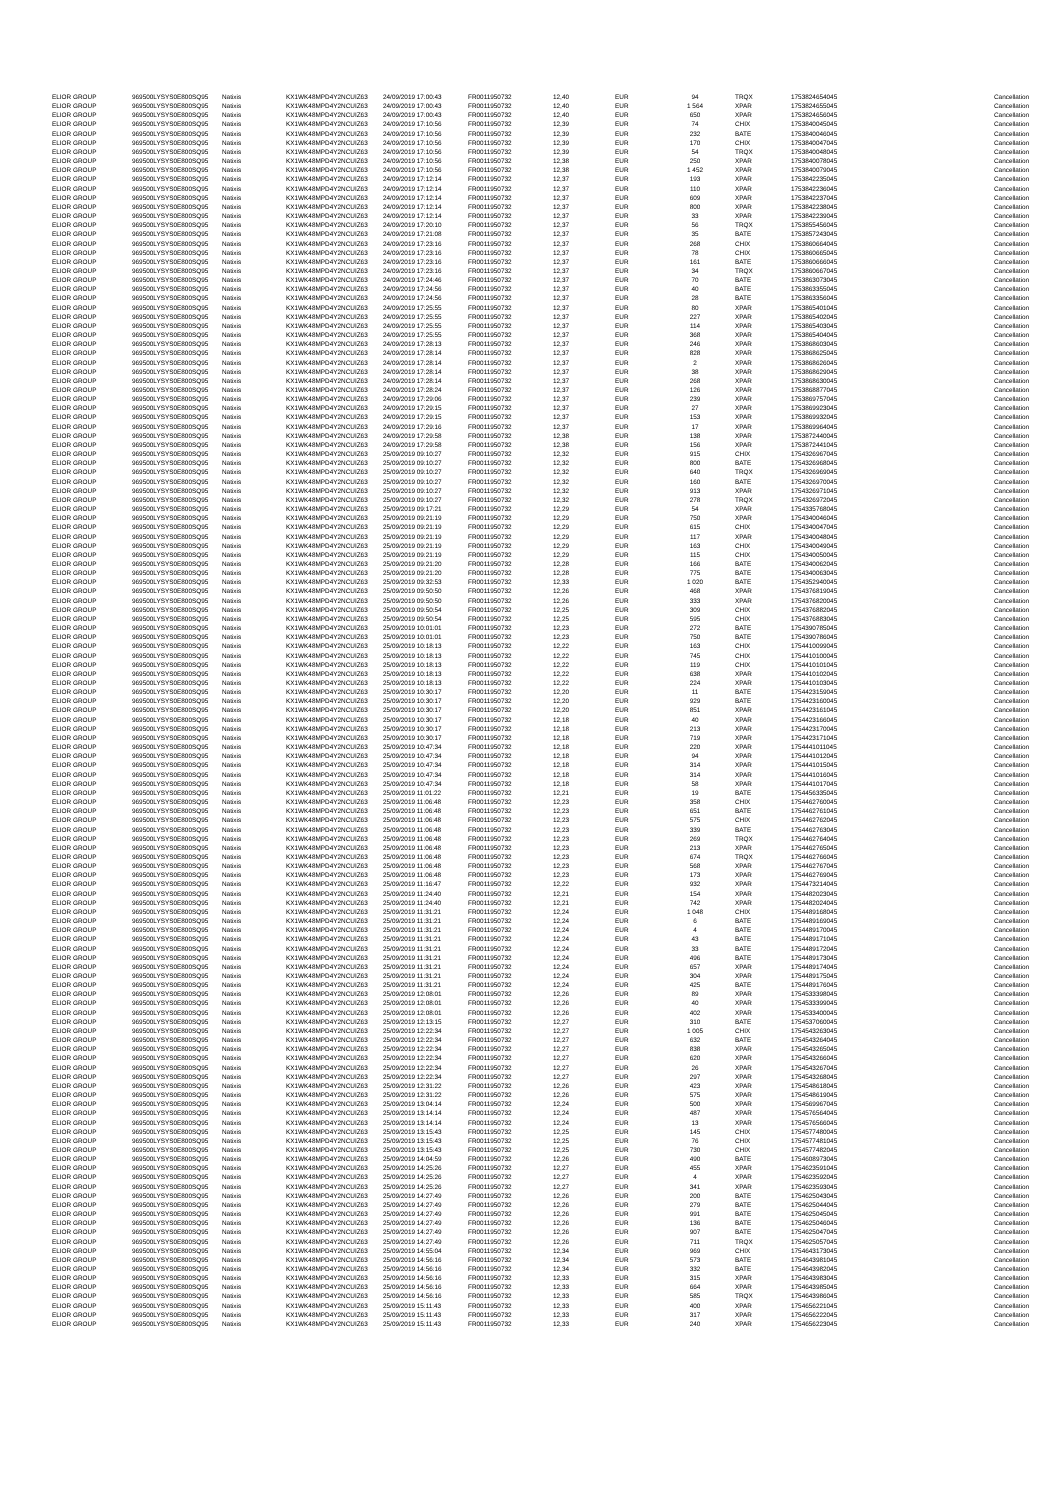| ELIOR GROUP | 969500LYSYS0E800SQ95 | Natixis | KX1WK48MPD4Y2NCUIZ63 | 24/09/2019 17:00:43 | FR0011950732 | 12,40 | EUR | 94 | TRQX | 1753824654045 | Cancellation |
| ELIOR GROUP | 969500LYSYS0E800SQ95 | Natixis | KX1WK48MPD4Y2NCUIZ63 | 24/09/2019 17:00:43 | FR0011950732 | 12,40 | EUR | 1 564 | XPAR | 1753824655045 | Cancellation |
| ELIOR GROUP | 969500LYSYS0E800SQ95 | Natixis | KX1WK48MPD4Y2NCUIZ63 | 24/09/2019 17:00:43 | FR0011950732 | 12,40 | EUR | 650 | XPAR | 1753824656045 | Cancellation |
| ELIOR GROUP | 969500LYSYS0E800SQ95 | Natixis | KX1WK48MPD4Y2NCUIZ63 | 24/09/2019 17:10:56 | FR0011950732 | 12,39 | EUR | 74 | CHIX | 1753840045045 | Cancellation |
| ELIOR GROUP | 969500LYSYS0E800SQ95 | Natixis | KX1WK48MPD4Y2NCUIZ63 | 24/09/2019 17:10:56 | FR0011950732 | 12,39 | EUR | 232 | BATE | 1753840046045 | Cancellation |
| ELIOR GROUP | 969500LYSYS0E800SQ95 | Natixis | KX1WK48MPD4Y2NCUIZ63 | 24/09/2019 17:10:56 | FR0011950732 | 12,39 | EUR | 170 | CHIX | 1753840047045 | Cancellation |
| ELIOR GROUP | 969500LYSYS0E800SQ95 | Natixis | KX1WK48MPD4Y2NCUIZ63 | 24/09/2019 17:10:56 | FR0011950732 | 12,39 | EUR | 54 | TRQX | 1753840048045 | Cancellation |
| ELIOR GROUP | 969500LYSYS0E800SQ95 | Natixis | KX1WK48MPD4Y2NCUIZ63 | 24/09/2019 17:10:56 | FR0011950732 | 12,38 | EUR | 250 | XPAR | 1753840078045 | Cancellation |
| ELIOR GROUP | 969500LYSYS0E800SQ95 | Natixis | KX1WK48MPD4Y2NCUIZ63 | 24/09/2019 17:10:56 | FR0011950732 | 12,38 | EUR | 1 452 | XPAR | 1753840079045 | Cancellation |
| ELIOR GROUP | 969500LYSYS0E800SQ95 | Natixis | KX1WK48MPD4Y2NCUIZ63 | 24/09/2019 17:12:14 | FR0011950732 | 12,37 | EUR | 193 | XPAR | 1753842235045 | Cancellation |
| ELIOR GROUP | 969500LYSYS0E800SQ95 | Natixis | KX1WK48MPD4Y2NCUIZ63 | 24/09/2019 17:12:14 | FR0011950732 | 12,37 | EUR | 110 | XPAR | 1753842236045 | Cancellation |
| ELIOR GROUP | 969500LYSYS0E800SQ95 | Natixis | KX1WK48MPD4Y2NCUIZ63 | 24/09/2019 17:12:14 | FR0011950732 | 12,37 | EUR | 609 | XPAR | 1753842237045 | Cancellation |
| ELIOR GROUP | 969500LYSYS0E800SQ95 | Natixis | KX1WK48MPD4Y2NCUIZ63 | 24/09/2019 17:12:14 | FR0011950732 | 12,37 | EUR | 800 | XPAR | 1753842238045 | Cancellation |
| ELIOR GROUP | 969500LYSYS0E800SQ95 | Natixis | KX1WK48MPD4Y2NCUIZ63 | 24/09/2019 17:12:14 | FR0011950732 | 12,37 | EUR | 33 | XPAR | 1753842239045 | Cancellation |
| ELIOR GROUP | 969500LYSYS0E800SQ95 | Natixis | KX1WK48MPD4Y2NCUIZ63 | 24/09/2019 17:20:10 | FR0011950732 | 12,37 | EUR | 56 | TRQX | 1753855456045 | Cancellation |
| ELIOR GROUP | 969500LYSYS0E800SQ95 | Natixis | KX1WK48MPD4Y2NCUIZ63 | 24/09/2019 17:21:08 | FR0011950732 | 12,37 | EUR | 35 | BATE | 1753857243045 | Cancellation |
| ELIOR GROUP | 969500LYSYS0E800SQ95 | Natixis | KX1WK48MPD4Y2NCUIZ63 | 24/09/2019 17:23:16 | FR0011950732 | 12,37 | EUR | 268 | CHIX | 1753860664045 | Cancellation |
| ELIOR GROUP | 969500LYSYS0E800SQ95 | Natixis | KX1WK48MPD4Y2NCUIZ63 | 24/09/2019 17:23:16 | FR0011950732 | 12,37 | EUR | 78 | CHIX | 1753860665045 | Cancellation |
| ELIOR GROUP | 969500LYSYS0E800SQ95 | Natixis | KX1WK48MPD4Y2NCUIZ63 | 24/09/2019 17:23:16 | FR0011950732 | 12,37 | EUR | 161 | BATE | 1753860666045 | Cancellation |
| ELIOR GROUP | 969500LYSYS0E800SQ95 | Natixis | KX1WK48MPD4Y2NCUIZ63 | 24/09/2019 17:23:16 | FR0011950732 | 12,37 | EUR | 34 | TRQX | 1753860667045 | Cancellation |
| ELIOR GROUP | 969500LYSYS0E800SQ95 | Natixis | KX1WK48MPD4Y2NCUIZ63 | 24/09/2019 17:24:46 | FR0011950732 | 12,37 | EUR | 70 | BATE | 1753863073045 | Cancellation |
| ELIOR GROUP | 969500LYSYS0E800SQ95 | Natixis | KX1WK48MPD4Y2NCUIZ63 | 24/09/2019 17:24:56 | FR0011950732 | 12,37 | EUR | 40 | BATE | 1753863355045 | Cancellation |
| ELIOR GROUP | 969500LYSYS0E800SQ95 | Natixis | KX1WK48MPD4Y2NCUIZ63 | 24/09/2019 17:24:56 | FR0011950732 | 12,37 | EUR | 28 | BATE | 1753863356045 | Cancellation |
| ELIOR GROUP | 969500LYSYS0E800SQ95 | Natixis | KX1WK48MPD4Y2NCUIZ63 | 24/09/2019 17:25:55 | FR0011950732 | 12,37 | EUR | 80 | XPAR | 1753865401045 | Cancellation |
| ELIOR GROUP | 969500LYSYS0E800SQ95 | Natixis | KX1WK48MPD4Y2NCUIZ63 | 24/09/2019 17:25:55 | FR0011950732 | 12,37 | EUR | 227 | XPAR | 1753865402045 | Cancellation |
| ELIOR GROUP | 969500LYSYS0E800SQ95 | Natixis | KX1WK48MPD4Y2NCUIZ63 | 24/09/2019 17:25:55 | FR0011950732 | 12,37 | EUR | 114 | XPAR | 1753865403045 | Cancellation |
| ELIOR GROUP | 969500LYSYS0E800SQ95 | Natixis | KX1WK48MPD4Y2NCUIZ63 | 24/09/2019 17:25:55 | FR0011950732 | 12,37 | EUR | 368 | XPAR | 1753865404045 | Cancellation |
| ELIOR GROUP | 969500LYSYS0E800SQ95 | Natixis | KX1WK48MPD4Y2NCUIZ63 | 24/09/2019 17:28:13 | FR0011950732 | 12,37 | EUR | 246 | XPAR | 1753868603045 | Cancellation |
| ELIOR GROUP | 969500LYSYS0E800SQ95 | Natixis | KX1WK48MPD4Y2NCUIZ63 | 24/09/2019 17:28:14 | FR0011950732 | 12,37 | EUR | 828 | XPAR | 1753868625045 | Cancellation |
| ELIOR GROUP | 969500LYSYS0E800SQ95 | Natixis | KX1WK48MPD4Y2NCUIZ63 | 24/09/2019 17:28:14 | FR0011950732 | 12,37 | EUR | 2 | XPAR | 1753868626045 | Cancellation |
| ELIOR GROUP | 969500LYSYS0E800SQ95 | Natixis | KX1WK48MPD4Y2NCUIZ63 | 24/09/2019 17:28:14 | FR0011950732 | 12,37 | EUR | 38 | XPAR | 1753868629045 | Cancellation |
| ELIOR GROUP | 969500LYSYS0E800SQ95 | Natixis | KX1WK48MPD4Y2NCUIZ63 | 24/09/2019 17:28:14 | FR0011950732 | 12,37 | EUR | 268 | XPAR | 1753868630045 | Cancellation |
| ELIOR GROUP | 969500LYSYS0E800SQ95 | Natixis | KX1WK48MPD4Y2NCUIZ63 | 24/09/2019 17:28:24 | FR0011950732 | 12,37 | EUR | 126 | XPAR | 1753868877045 | Cancellation |
| ELIOR GROUP | 969500LYSYS0E800SQ95 | Natixis | KX1WK48MPD4Y2NCUIZ63 | 24/09/2019 17:29:06 | FR0011950732 | 12,37 | EUR | 239 | XPAR | 1753869757045 | Cancellation |
| ELIOR GROUP | 969500LYSYS0E800SQ95 | Natixis | KX1WK48MPD4Y2NCUIZ63 | 24/09/2019 17:29:15 | FR0011950732 | 12,37 | EUR | 27 | XPAR | 1753869923045 | Cancellation |
| ELIOR GROUP | 969500LYSYS0E800SQ95 | Natixis | KX1WK48MPD4Y2NCUIZ63 | 24/09/2019 17:29:15 | FR0011950732 | 12,37 | EUR | 153 | XPAR | 1753869932045 | Cancellation |
| ELIOR GROUP | 969500LYSYS0E800SQ95 | Natixis | KX1WK48MPD4Y2NCUIZ63 | 24/09/2019 17:29:16 | FR0011950732 | 12,37 | EUR | 17 | XPAR | 1753869964045 | Cancellation |
| ELIOR GROUP | 969500LYSYS0E800SQ95 | Natixis | KX1WK48MPD4Y2NCUIZ63 | 24/09/2019 17:29:58 | FR0011950732 | 12,38 | EUR | 138 | XPAR | 1753872440045 | Cancellation |
| ELIOR GROUP | 969500LYSYS0E800SQ95 | Natixis | KX1WK48MPD4Y2NCUIZ63 | 24/09/2019 17:29:58 | FR0011950732 | 12,38 | EUR | 156 | XPAR | 1753872441045 | Cancellation |
| ELIOR GROUP | 969500LYSYS0E800SQ95 | Natixis | KX1WK48MPD4Y2NCUIZ63 | 25/09/2019 09:10:27 | FR0011950732 | 12,32 | EUR | 915 | CHIX | 1754326967045 | Cancellation |
| ELIOR GROUP | 969500LYSYS0E800SQ95 | Natixis | KX1WK48MPD4Y2NCUIZ63 | 25/09/2019 09:10:27 | FR0011950732 | 12,32 | EUR | 800 | BATE | 1754326968045 | Cancellation |
| ELIOR GROUP | 969500LYSYS0E800SQ95 | Natixis | KX1WK48MPD4Y2NCUIZ63 | 25/09/2019 09:10:27 | FR0011950732 | 12,32 | EUR | 640 | TRQX | 1754326969045 | Cancellation |
| ELIOR GROUP | 969500LYSYS0E800SQ95 | Natixis | KX1WK48MPD4Y2NCUIZ63 | 25/09/2019 09:10:27 | FR0011950732 | 12,32 | EUR | 160 | BATE | 1754326970045 | Cancellation |
| ELIOR GROUP | 969500LYSYS0E800SQ95 | Natixis | KX1WK48MPD4Y2NCUIZ63 | 25/09/2019 09:10:27 | FR0011950732 | 12,32 | EUR | 913 | XPAR | 1754326971045 | Cancellation |
| ELIOR GROUP | 969500LYSYS0E800SQ95 | Natixis | KX1WK48MPD4Y2NCUIZ63 | 25/09/2019 09:10:27 | FR0011950732 | 12,32 | EUR | 278 | TRQX | 1754326972045 | Cancellation |
| ELIOR GROUP | 969500LYSYS0E800SQ95 | Natixis | KX1WK48MPD4Y2NCUIZ63 | 25/09/2019 09:17:21 | FR0011950732 | 12,29 | EUR | 54 | XPAR | 1754335768045 | Cancellation |
| ELIOR GROUP | 969500LYSYS0E800SQ95 | Natixis | KX1WK48MPD4Y2NCUIZ63 | 25/09/2019 09:21:19 | FR0011950732 | 12,29 | EUR | 750 | XPAR | 1754340046045 | Cancellation |
| ELIOR GROUP | 969500LYSYS0E800SQ95 | Natixis | KX1WK48MPD4Y2NCUIZ63 | 25/09/2019 09:21:19 | FR0011950732 | 12,29 | EUR | 615 | CHIX | 1754340047045 | Cancellation |
| ELIOR GROUP | 969500LYSYS0E800SQ95 | Natixis | KX1WK48MPD4Y2NCUIZ63 | 25/09/2019 09:21:19 | FR0011950732 | 12,29 | EUR | 117 | XPAR | 1754340048045 | Cancellation |
| ELIOR GROUP | 969500LYSYS0E800SQ95 | Natixis | KX1WK48MPD4Y2NCUIZ63 | 25/09/2019 09:21:19 | FR0011950732 | 12,29 | EUR | 163 | CHIX | 1754340049045 | Cancellation |
| ELIOR GROUP | 969500LYSYS0E800SQ95 | Natixis | KX1WK48MPD4Y2NCUIZ63 | 25/09/2019 09:21:19 | FR0011950732 | 12,29 | EUR | 115 | CHIX | 1754340050045 | Cancellation |
| ELIOR GROUP | 969500LYSYS0E800SQ95 | Natixis | KX1WK48MPD4Y2NCUIZ63 | 25/09/2019 09:21:20 | FR0011950732 | 12,28 | EUR | 166 | BATE | 1754340062045 | Cancellation |
| ELIOR GROUP | 969500LYSYS0E800SQ95 | Natixis | KX1WK48MPD4Y2NCUIZ63 | 25/09/2019 09:21:20 | FR0011950732 | 12,28 | EUR | 775 | BATE | 1754340063045 | Cancellation |
| ELIOR GROUP | 969500LYSYS0E800SQ95 | Natixis | KX1WK48MPD4Y2NCUIZ63 | 25/09/2019 09:32:53 | FR0011950732 | 12,33 | EUR | 1 020 | BATE | 1754352940045 | Cancellation |
| ELIOR GROUP | 969500LYSYS0E800SQ95 | Natixis | KX1WK48MPD4Y2NCUIZ63 | 25/09/2019 09:50:50 | FR0011950732 | 12,26 | EUR | 468 | XPAR | 1754376819045 | Cancellation |
| ELIOR GROUP | 969500LYSYS0E800SQ95 | Natixis | KX1WK48MPD4Y2NCUIZ63 | 25/09/2019 09:50:50 | FR0011950732 | 12,26 | EUR | 333 | XPAR | 1754376820045 | Cancellation |
| ELIOR GROUP | 969500LYSYS0E800SQ95 | Natixis | KX1WK48MPD4Y2NCUIZ63 | 25/09/2019 09:50:54 | FR0011950732 | 12,25 | EUR | 309 | CHIX | 1754376882045 | Cancellation |
| ELIOR GROUP | 969500LYSYS0E800SQ95 | Natixis | KX1WK48MPD4Y2NCUIZ63 | 25/09/2019 09:50:54 | FR0011950732 | 12,25 | EUR | 595 | CHIX | 1754376883045 | Cancellation |
| ELIOR GROUP | 969500LYSYS0E800SQ95 | Natixis | KX1WK48MPD4Y2NCUIZ63 | 25/09/2019 10:01:01 | FR0011950732 | 12,23 | EUR | 272 | BATE | 1754390785045 | Cancellation |
| ELIOR GROUP | 969500LYSYS0E800SQ95 | Natixis | KX1WK48MPD4Y2NCUIZ63 | 25/09/2019 10:01:01 | FR0011950732 | 12,23 | EUR | 750 | BATE | 1754390786045 | Cancellation |
| ELIOR GROUP | 969500LYSYS0E800SQ95 | Natixis | KX1WK48MPD4Y2NCUIZ63 | 25/09/2019 10:18:13 | FR0011950732 | 12,22 | EUR | 163 | CHIX | 1754410099045 | Cancellation |
| ELIOR GROUP | 969500LYSYS0E800SQ95 | Natixis | KX1WK48MPD4Y2NCUIZ63 | 25/09/2019 10:18:13 | FR0011950732 | 12,22 | EUR | 745 | CHIX | 1754410100045 | Cancellation |
| ELIOR GROUP | 969500LYSYS0E800SQ95 | Natixis | KX1WK48MPD4Y2NCUIZ63 | 25/09/2019 10:18:13 | FR0011950732 | 12,22 | EUR | 119 | CHIX | 1754410101045 | Cancellation |
| ELIOR GROUP | 969500LYSYS0E800SQ95 | Natixis | KX1WK48MPD4Y2NCUIZ63 | 25/09/2019 10:18:13 | FR0011950732 | 12,22 | EUR | 638 | XPAR | 1754410102045 | Cancellation |
| ELIOR GROUP | 969500LYSYS0E800SQ95 | Natixis | KX1WK48MPD4Y2NCUIZ63 | 25/09/2019 10:18:13 | FR0011950732 | 12,22 | EUR | 224 | XPAR | 1754410103045 | Cancellation |
| ELIOR GROUP | 969500LYSYS0E800SQ95 | Natixis | KX1WK48MPD4Y2NCUIZ63 | 25/09/2019 10:30:17 | FR0011950732 | 12,20 | EUR | 11 | BATE | 1754423159045 | Cancellation |
| ELIOR GROUP | 969500LYSYS0E800SQ95 | Natixis | KX1WK48MPD4Y2NCUIZ63 | 25/09/2019 10:30:17 | FR0011950732 | 12,20 | EUR | 929 | BATE | 1754423160045 | Cancellation |
| ELIOR GROUP | 969500LYSYS0E800SQ95 | Natixis | KX1WK48MPD4Y2NCUIZ63 | 25/09/2019 10:30:17 | FR0011950732 | 12,20 | EUR | 851 | XPAR | 1754423161045 | Cancellation |
| ELIOR GROUP | 969500LYSYS0E800SQ95 | Natixis | KX1WK48MPD4Y2NCUIZ63 | 25/09/2019 10:30:17 | FR0011950732 | 12,18 | EUR | 40 | XPAR | 1754423166045 | Cancellation |
| ELIOR GROUP | 969500LYSYS0E800SQ95 | Natixis | KX1WK48MPD4Y2NCUIZ63 | 25/09/2019 10:30:17 | FR0011950732 | 12,18 | EUR | 213 | XPAR | 1754423170045 | Cancellation |
| ELIOR GROUP | 969500LYSYS0E800SQ95 | Natixis | KX1WK48MPD4Y2NCUIZ63 | 25/09/2019 10:30:17 | FR0011950732 | 12,18 | EUR | 719 | XPAR | 1754423171045 | Cancellation |
| ELIOR GROUP | 969500LYSYS0E800SQ95 | Natixis | KX1WK48MPD4Y2NCUIZ63 | 25/09/2019 10:47:34 | FR0011950732 | 12,18 | EUR | 220 | XPAR | 1754441011045 | Cancellation |
| ELIOR GROUP | 969500LYSYS0E800SQ95 | Natixis | KX1WK48MPD4Y2NCUIZ63 | 25/09/2019 10:47:34 | FR0011950732 | 12,18 | EUR | 94 | XPAR | 1754441012045 | Cancellation |
| ELIOR GROUP | 969500LYSYS0E800SQ95 | Natixis | KX1WK48MPD4Y2NCUIZ63 | 25/09/2019 10:47:34 | FR0011950732 | 12,18 | EUR | 314 | XPAR | 1754441015045 | Cancellation |
| ELIOR GROUP | 969500LYSYS0E800SQ95 | Natixis | KX1WK48MPD4Y2NCUIZ63 | 25/09/2019 10:47:34 | FR0011950732 | 12,18 | EUR | 314 | XPAR | 1754441016045 | Cancellation |
| ELIOR GROUP | 969500LYSYS0E800SQ95 | Natixis | KX1WK48MPD4Y2NCUIZ63 | 25/09/2019 10:47:34 | FR0011950732 | 12,18 | EUR | 58 | XPAR | 1754441017045 | Cancellation |
| ELIOR GROUP | 969500LYSYS0E800SQ95 | Natixis | KX1WK48MPD4Y2NCUIZ63 | 25/09/2019 11:01:22 | FR0011950732 | 12,21 | EUR | 19 | BATE | 1754456335045 | Cancellation |
| ELIOR GROUP | 969500LYSYS0E800SQ95 | Natixis | KX1WK48MPD4Y2NCUIZ63 | 25/09/2019 11:06:48 | FR0011950732 | 12,23 | EUR | 358 | CHIX | 1754462760045 | Cancellation |
| ELIOR GROUP | 969500LYSYS0E800SQ95 | Natixis | KX1WK48MPD4Y2NCUIZ63 | 25/09/2019 11:06:48 | FR0011950732 | 12,23 | EUR | 651 | BATE | 1754462761045 | Cancellation |
| ELIOR GROUP | 969500LYSYS0E800SQ95 | Natixis | KX1WK48MPD4Y2NCUIZ63 | 25/09/2019 11:06:48 | FR0011950732 | 12,23 | EUR | 575 | CHIX | 1754462762045 | Cancellation |
| ELIOR GROUP | 969500LYSYS0E800SQ95 | Natixis | KX1WK48MPD4Y2NCUIZ63 | 25/09/2019 11:06:48 | FR0011950732 | 12,23 | EUR | 339 | BATE | 1754462763045 | Cancellation |
| ELIOR GROUP | 969500LYSYS0E800SQ95 | Natixis | KX1WK48MPD4Y2NCUIZ63 | 25/09/2019 11:06:48 | FR0011950732 | 12,23 | EUR | 269 | TRQX | 1754462764045 | Cancellation |
| ELIOR GROUP | 969500LYSYS0E800SQ95 | Natixis | KX1WK48MPD4Y2NCUIZ63 | 25/09/2019 11:06:48 | FR0011950732 | 12,23 | EUR | 213 | XPAR | 1754462765045 | Cancellation |
| ELIOR GROUP | 969500LYSYS0E800SQ95 | Natixis | KX1WK48MPD4Y2NCUIZ63 | 25/09/2019 11:06:48 | FR0011950732 | 12,23 | EUR | 674 | TRQX | 1754462766045 | Cancellation |
| ELIOR GROUP | 969500LYSYS0E800SQ95 | Natixis | KX1WK48MPD4Y2NCUIZ63 | 25/09/2019 11:06:48 | FR0011950732 | 12,23 | EUR | 568 | XPAR | 1754462767045 | Cancellation |
| ELIOR GROUP | 969500LYSYS0E800SQ95 | Natixis | KX1WK48MPD4Y2NCUIZ63 | 25/09/2019 11:06:48 | FR0011950732 | 12,23 | EUR | 173 | XPAR | 1754462769045 | Cancellation |
| ELIOR GROUP | 969500LYSYS0E800SQ95 | Natixis | KX1WK48MPD4Y2NCUIZ63 | 25/09/2019 11:16:47 | FR0011950732 | 12,22 | EUR | 932 | XPAR | 1754473214045 | Cancellation |
| ELIOR GROUP | 969500LYSYS0E800SQ95 | Natixis | KX1WK48MPD4Y2NCUIZ63 | 25/09/2019 11:24:40 | FR0011950732 | 12,21 | EUR | 154 | XPAR | 1754482023045 | Cancellation |
| ELIOR GROUP | 969500LYSYS0E800SQ95 | Natixis | KX1WK48MPD4Y2NCUIZ63 | 25/09/2019 11:24:40 | FR0011950732 | 12,21 | EUR | 742 | XPAR | 1754482024045 | Cancellation |
| ELIOR GROUP | 969500LYSYS0E800SQ95 | Natixis | KX1WK48MPD4Y2NCUIZ63 | 25/09/2019 11:31:21 | FR0011950732 | 12,24 | EUR | 1 048 | CHIX | 1754489168045 | Cancellation |
| ELIOR GROUP | 969500LYSYS0E800SQ95 | Natixis | KX1WK48MPD4Y2NCUIZ63 | 25/09/2019 11:31:21 | FR0011950732 | 12,24 | EUR | 6 | BATE | 1754489169045 | Cancellation |
| ELIOR GROUP | 969500LYSYS0E800SQ95 | Natixis | KX1WK48MPD4Y2NCUIZ63 | 25/09/2019 11:31:21 | FR0011950732 | 12,24 | EUR | 4 | BATE | 1754489170045 | Cancellation |
| ELIOR GROUP | 969500LYSYS0E800SQ95 | Natixis | KX1WK48MPD4Y2NCUIZ63 | 25/09/2019 11:31:21 | FR0011950732 | 12,24 | EUR | 43 | BATE | 1754489171045 | Cancellation |
| ELIOR GROUP | 969500LYSYS0E800SQ95 | Natixis | KX1WK48MPD4Y2NCUIZ63 | 25/09/2019 11:31:21 | FR0011950732 | 12,24 | EUR | 33 | BATE | 1754489172045 | Cancellation |
| ELIOR GROUP | 969500LYSYS0E800SQ95 | Natixis | KX1WK48MPD4Y2NCUIZ63 | 25/09/2019 11:31:21 | FR0011950732 | 12,24 | EUR | 496 | BATE | 1754489173045 | Cancellation |
| ELIOR GROUP | 969500LYSYS0E800SQ95 | Natixis | KX1WK48MPD4Y2NCUIZ63 | 25/09/2019 11:31:21 | FR0011950732 | 12,24 | EUR | 657 | XPAR | 1754489174045 | Cancellation |
| ELIOR GROUP | 969500LYSYS0E800SQ95 | Natixis | KX1WK48MPD4Y2NCUIZ63 | 25/09/2019 11:31:21 | FR0011950732 | 12,24 | EUR | 304 | XPAR | 1754489175045 | Cancellation |
| ELIOR GROUP | 969500LYSYS0E800SQ95 | Natixis | KX1WK48MPD4Y2NCUIZ63 | 25/09/2019 11:31:21 | FR0011950732 | 12,24 | EUR | 425 | BATE | 1754489176045 | Cancellation |
| ELIOR GROUP | 969500LYSYS0E800SQ95 | Natixis | KX1WK48MPD4Y2NCUIZ63 | 25/09/2019 12:08:01 | FR0011950732 | 12,26 | EUR | 89 | XPAR | 1754533398045 | Cancellation |
| ELIOR GROUP | 969500LYSYS0E800SQ95 | Natixis | KX1WK48MPD4Y2NCUIZ63 | 25/09/2019 12:08:01 | FR0011950732 | 12,26 | EUR | 40 | XPAR | 1754533399045 | Cancellation |
| ELIOR GROUP | 969500LYSYS0E800SQ95 | Natixis | KX1WK48MPD4Y2NCUIZ63 | 25/09/2019 12:08:01 | FR0011950732 | 12,26 | EUR | 402 | XPAR | 1754533400045 | Cancellation |
| ELIOR GROUP | 969500LYSYS0E800SQ95 | Natixis | KX1WK48MPD4Y2NCUIZ63 | 25/09/2019 12:13:15 | FR0011950732 | 12,27 | EUR | 310 | BATE | 1754537060045 | Cancellation |
| ELIOR GROUP | 969500LYSYS0E800SQ95 | Natixis | KX1WK48MPD4Y2NCUIZ63 | 25/09/2019 12:22:34 | FR0011950732 | 12,27 | EUR | 1 005 | CHIX | 1754543263045 | Cancellation |
| ELIOR GROUP | 969500LYSYS0E800SQ95 | Natixis | KX1WK48MPD4Y2NCUIZ63 | 25/09/2019 12:22:34 | FR0011950732 | 12,27 | EUR | 632 | BATE | 1754543264045 | Cancellation |
| ELIOR GROUP | 969500LYSYS0E800SQ95 | Natixis | KX1WK48MPD4Y2NCUIZ63 | 25/09/2019 12:22:34 | FR0011950732 | 12,27 | EUR | 838 | XPAR | 1754543265045 | Cancellation |
| ELIOR GROUP | 969500LYSYS0E800SQ95 | Natixis | KX1WK48MPD4Y2NCUIZ63 | 25/09/2019 12:22:34 | FR0011950732 | 12,27 | EUR | 620 | XPAR | 1754543266045 | Cancellation |
| ELIOR GROUP | 969500LYSYS0E800SQ95 | Natixis | KX1WK48MPD4Y2NCUIZ63 | 25/09/2019 12:22:34 | FR0011950732 | 12,27 | EUR | 26 | XPAR | 1754543267045 | Cancellation |
| ELIOR GROUP | 969500LYSYS0E800SQ95 | Natixis | KX1WK48MPD4Y2NCUIZ63 | 25/09/2019 12:22:34 | FR0011950732 | 12,27 | EUR | 297 | XPAR | 1754543268045 | Cancellation |
| ELIOR GROUP | 969500LYSYS0E800SQ95 | Natixis | KX1WK48MPD4Y2NCUIZ63 | 25/09/2019 12:31:22 | FR0011950732 | 12,26 | EUR | 423 | XPAR | 1754548618045 | Cancellation |
| ELIOR GROUP | 969500LYSYS0E800SQ95 | Natixis | KX1WK48MPD4Y2NCUIZ63 | 25/09/2019 12:31:22 | FR0011950732 | 12,26 | EUR | 575 | XPAR | 1754548619045 | Cancellation |
| ELIOR GROUP | 969500LYSYS0E800SQ95 | Natixis | KX1WK48MPD4Y2NCUIZ63 | 25/09/2019 13:04:14 | FR0011950732 | 12,24 | EUR | 500 | XPAR | 1754569967045 | Cancellation |
| ELIOR GROUP | 969500LYSYS0E800SQ95 | Natixis | KX1WK48MPD4Y2NCUIZ63 | 25/09/2019 13:14:14 | FR0011950732 | 12,24 | EUR | 487 | XPAR | 1754576564045 | Cancellation |
| ELIOR GROUP | 969500LYSYS0E800SQ95 | Natixis | KX1WK48MPD4Y2NCUIZ63 | 25/09/2019 13:14:14 | FR0011950732 | 12,24 | EUR | 13 | XPAR | 1754576566045 | Cancellation |
| ELIOR GROUP | 969500LYSYS0E800SQ95 | Natixis | KX1WK48MPD4Y2NCUIZ63 | 25/09/2019 13:15:43 | FR0011950732 | 12,25 | EUR | 145 | CHIX | 1754577480045 | Cancellation |
| ELIOR GROUP | 969500LYSYS0E800SQ95 | Natixis | KX1WK48MPD4Y2NCUIZ63 | 25/09/2019 13:15:43 | FR0011950732 | 12,25 | EUR | 76 | CHIX | 1754577481045 | Cancellation |
| ELIOR GROUP | 969500LYSYS0E800SQ95 | Natixis | KX1WK48MPD4Y2NCUIZ63 | 25/09/2019 13:15:43 | FR0011950732 | 12,25 | EUR | 730 | CHIX | 1754577482045 | Cancellation |
| ELIOR GROUP | 969500LYSYS0E800SQ95 | Natixis | KX1WK48MPD4Y2NCUIZ63 | 25/09/2019 14:04:59 | FR0011950732 | 12,26 | EUR | 490 | BATE | 1754608973045 | Cancellation |
| ELIOR GROUP | 969500LYSYS0E800SQ95 | Natixis | KX1WK48MPD4Y2NCUIZ63 | 25/09/2019 14:25:26 | FR0011950732 | 12,27 | EUR | 455 | XPAR | 1754623591045 | Cancellation |
| ELIOR GROUP | 969500LYSYS0E800SQ95 | Natixis | KX1WK48MPD4Y2NCUIZ63 | 25/09/2019 14:25:26 | FR0011950732 | 12,27 | EUR | 4 | XPAR | 1754623592045 | Cancellation |
| ELIOR GROUP | 969500LYSYS0E800SQ95 | Natixis | KX1WK48MPD4Y2NCUIZ63 | 25/09/2019 14:25:26 | FR0011950732 | 12,27 | EUR | 341 | XPAR | 1754623593045 | Cancellation |
| ELIOR GROUP | 969500LYSYS0E800SQ95 | Natixis | KX1WK48MPD4Y2NCUIZ63 | 25/09/2019 14:27:49 | FR0011950732 | 12,26 | EUR | 200 | BATE | 1754625043045 | Cancellation |
| ELIOR GROUP | 969500LYSYS0E800SQ95 | Natixis | KX1WK48MPD4Y2NCUIZ63 | 25/09/2019 14:27:49 | FR0011950732 | 12,26 | EUR | 279 | BATE | 1754625044045 | Cancellation |
| ELIOR GROUP | 969500LYSYS0E800SQ95 | Natixis | KX1WK48MPD4Y2NCUIZ63 | 25/09/2019 14:27:49 | FR0011950732 | 12,26 | EUR | 991 | BATE | 1754625045045 | Cancellation |
| ELIOR GROUP | 969500LYSYS0E800SQ95 | Natixis | KX1WK48MPD4Y2NCUIZ63 | 25/09/2019 14:27:49 | FR0011950732 | 12,26 | EUR | 136 | BATE | 1754625046045 | Cancellation |
| ELIOR GROUP | 969500LYSYS0E800SQ95 | Natixis | KX1WK48MPD4Y2NCUIZ63 | 25/09/2019 14:27:49 | FR0011950732 | 12,26 | EUR | 907 | BATE | 1754625047045 | Cancellation |
| ELIOR GROUP | 969500LYSYS0E800SQ95 | Natixis | KX1WK48MPD4Y2NCUIZ63 | 25/09/2019 14:27:49 | FR0011950732 | 12,26 | EUR | 711 | TRQX | 1754625057045 | Cancellation |
| ELIOR GROUP | 969500LYSYS0E800SQ95 | Natixis | KX1WK48MPD4Y2NCUIZ63 | 25/09/2019 14:55:04 | FR0011950732 | 12,34 | EUR | 969 | CHIX | 1754643173045 | Cancellation |
| ELIOR GROUP | 969500LYSYS0E800SQ95 | Natixis | KX1WK48MPD4Y2NCUIZ63 | 25/09/2019 14:56:16 | FR0011950732 | 12,34 | EUR | 573 | BATE | 1754643981045 | Cancellation |
| ELIOR GROUP | 969500LYSYS0E800SQ95 | Natixis | KX1WK48MPD4Y2NCUIZ63 | 25/09/2019 14:56:16 | FR0011950732 | 12,34 | EUR | 332 | BATE | 1754643982045 | Cancellation |
| ELIOR GROUP | 969500LYSYS0E800SQ95 | Natixis | KX1WK48MPD4Y2NCUIZ63 | 25/09/2019 14:56:16 | FR0011950732 | 12,33 | EUR | 315 | XPAR | 1754643983045 | Cancellation |
| ELIOR GROUP | 969500LYSYS0E800SQ95 | Natixis | KX1WK48MPD4Y2NCUIZ63 | 25/09/2019 14:56:16 | FR0011950732 | 12,33 | EUR | 664 | XPAR | 1754643985045 | Cancellation |
| ELIOR GROUP | 969500LYSYS0E800SQ95 | Natixis | KX1WK48MPD4Y2NCUIZ63 | 25/09/2019 14:56:16 | FR0011950732 | 12,33 | EUR | 585 | TRQX | 1754643986045 | Cancellation |
| ELIOR GROUP | 969500LYSYS0E800SQ95 | Natixis | KX1WK48MPD4Y2NCUIZ63 | 25/09/2019 15:11:43 | FR0011950732 | 12,33 | EUR | 400 | XPAR | 1754656221045 | Cancellation |
| ELIOR GROUP | 969500LYSYS0E800SQ95 | Natixis | KX1WK48MPD4Y2NCUIZ63 | 25/09/2019 15:11:43 | FR0011950732 | 12,33 | EUR | 317 | XPAR | 1754656222045 | Cancellation |
| ELIOR GROUP | 969500LYSYS0E800SQ95 | Natixis | KX1WK48MPD4Y2NCUIZ63 | 25/09/2019 15:11:43 | FR0011950732 | 12,33 | EUR | 240 | XPAR | 1754656223045 | Cancellation |